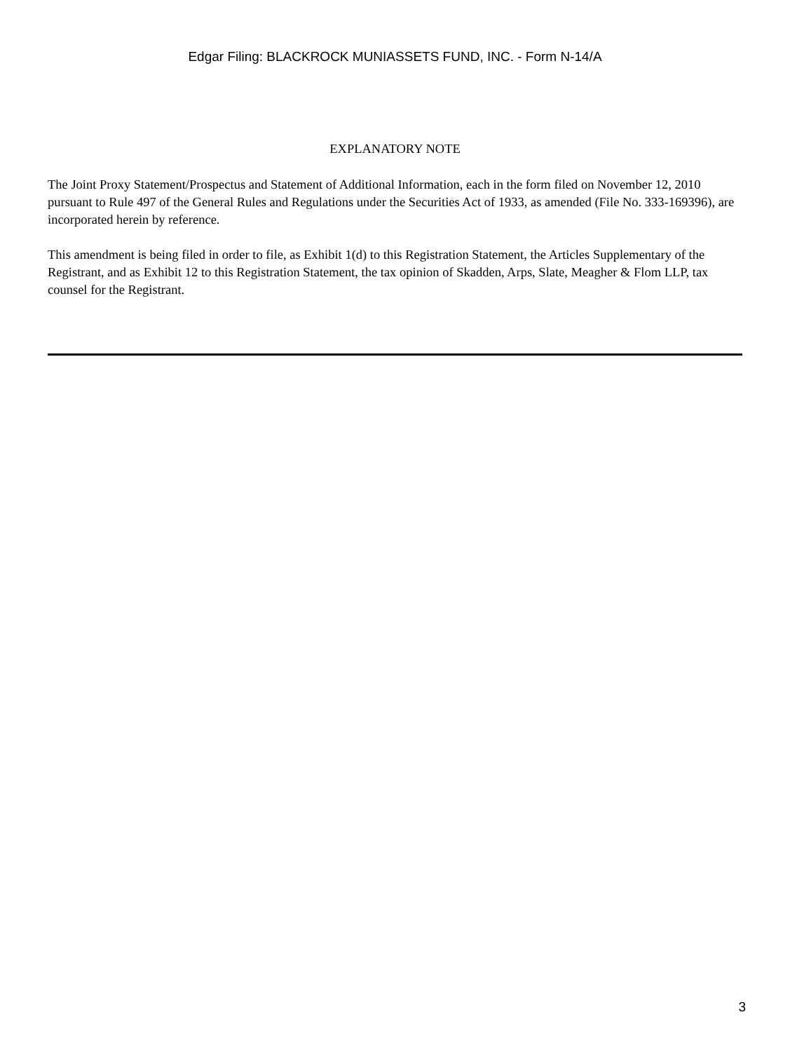Edgar Filing: BLACKROCK MUNIASSETS FUND, INC. - Form N-14/A
EXPLANATORY NOTE
The Joint Proxy Statement/Prospectus and Statement of Additional Information, each in the form filed on November 12, 2010 pursuant to Rule 497 of the General Rules and Regulations under the Securities Act of 1933, as amended (File No. 333-169396), are incorporated herein by reference.
This amendment is being filed in order to file, as Exhibit 1(d) to this Registration Statement, the Articles Supplementary of the Registrant, and as Exhibit 12 to this Registration Statement, the tax opinion of Skadden, Arps, Slate, Meagher & Flom LLP, tax counsel for the Registrant.
3